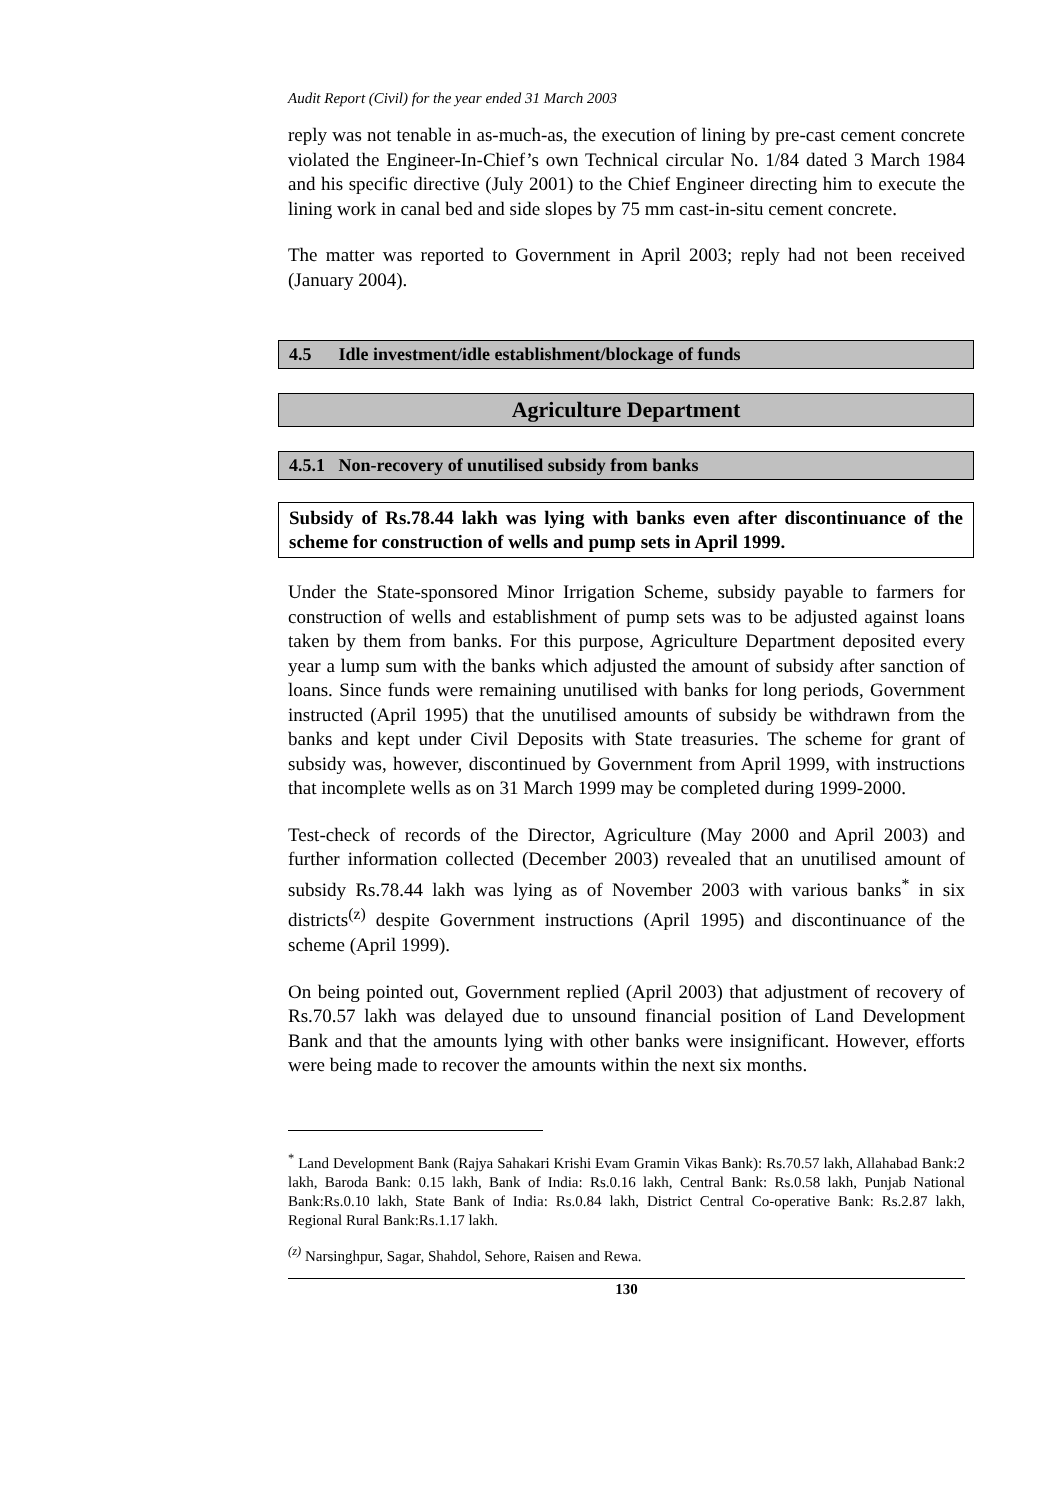Audit Report (Civil) for the year ended 31 March 2003
reply was not tenable in as-much-as, the execution of lining by pre-cast cement concrete violated the Engineer-In-Chief’s own Technical circular No. 1/84 dated 3 March 1984 and his specific directive (July 2001) to the Chief Engineer directing him to execute the lining work in canal bed and side slopes by 75 mm cast-in-situ cement concrete.
The matter was reported to Government in April 2003; reply had not been received (January 2004).
4.5 Idle investment/idle establishment/blockage of funds
Agriculture Department
4.5.1 Non-recovery of unutilised subsidy from banks
Subsidy of Rs.78.44 lakh was lying with banks even after discontinuance of the scheme for construction of wells and pump sets in April 1999.
Under the State-sponsored Minor Irrigation Scheme, subsidy payable to farmers for construction of wells and establishment of pump sets was to be adjusted against loans taken by them from banks. For this purpose, Agriculture Department deposited every year a lump sum with the banks which adjusted the amount of subsidy after sanction of loans. Since funds were remaining unutilised with banks for long periods, Government instructed (April 1995) that the unutilised amounts of subsidy be withdrawn from the banks and kept under Civil Deposits with State treasuries. The scheme for grant of subsidy was, however, discontinued by Government from April 1999, with instructions that incomplete wells as on 31 March 1999 may be completed during 1999-2000.
Test-check of records of the Director, Agriculture (May 2000 and April 2003) and further information collected (December 2003) revealed that an unutilised amount of subsidy Rs.78.44 lakh was lying as of November 2003 with various banks<sup>*</sup> in six districts<sup>(z)</sup> despite Government instructions (April 1995) and discontinuance of the scheme (April 1999).
On being pointed out, Government replied (April 2003) that adjustment of recovery of Rs.70.57 lakh was delayed due to unsound financial position of Land Development Bank and that the amounts lying with other banks were insignificant. However, efforts were being made to recover the amounts within the next six months.
<sup>*</sup> Land Development Bank (Rajya Sahakari Krishi Evam Gramin Vikas Bank): Rs.70.57 lakh, Allahabad Bank:2 lakh, Baroda Bank: 0.15 lakh, Bank of India: Rs.0.16 lakh, Central Bank: Rs.0.58 lakh, Punjab National Bank:Rs.0.10 lakh, State Bank of India: Rs.0.84 lakh, District Central Co-operative Bank: Rs.2.87 lakh, Regional Rural Bank:Rs.1.17 lakh.
<sup>(z)</sup> Narsinghpur, Sagar, Shahdol, Sehore, Raisen and Rewa.
130